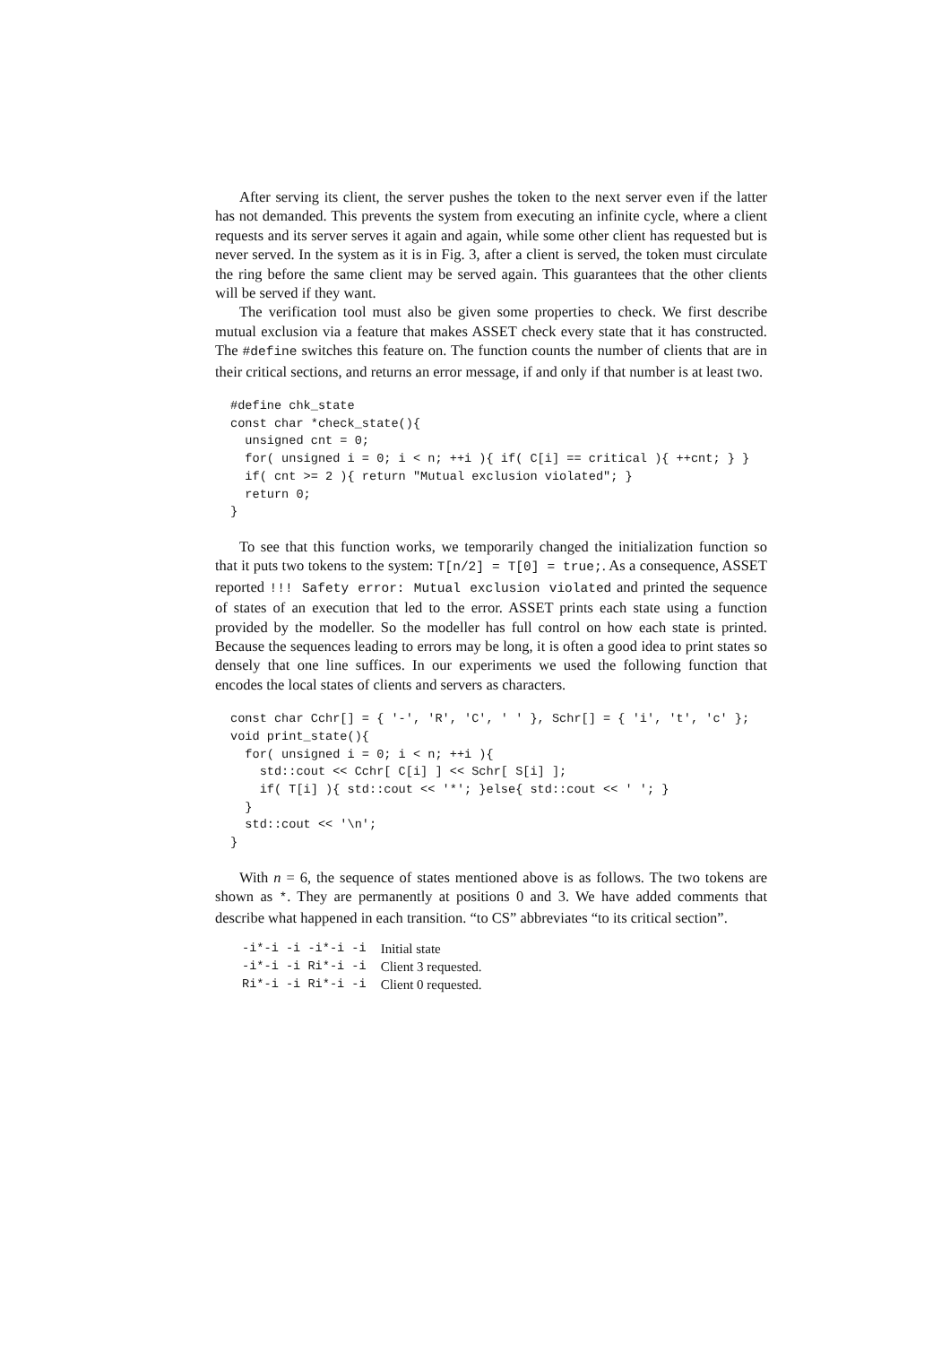After serving its client, the server pushes the token to the next server even if the latter has not demanded. This prevents the system from executing an infinite cycle, where a client requests and its server serves it again and again, while some other client has requested but is never served. In the system as it is in Fig. 3, after a client is served, the token must circulate the ring before the same client may be served again. This guarantees that the other clients will be served if they want.
The verification tool must also be given some properties to check. We first describe mutual exclusion via a feature that makes ASSET check every state that it has constructed. The #define switches this feature on. The function counts the number of clients that are in their critical sections, and returns an error message, if and only if that number is at least two.
#define chk_state
const char *check_state(){
  unsigned cnt = 0;
  for( unsigned i = 0; i < n; ++i ){ if( C[i] == critical ){ ++cnt; } }
  if( cnt >= 2 ){ return "Mutual exclusion violated"; }
  return 0;
}
To see that this function works, we temporarily changed the initialization function so that it puts two tokens to the system: T[n/2] = T[0] = true;. As a consequence, ASSET reported !!! Safety error: Mutual exclusion violated and printed the sequence of states of an execution that led to the error. ASSET prints each state using a function provided by the modeller. So the modeller has full control on how each state is printed. Because the sequences leading to errors may be long, it is often a good idea to print states so densely that one line suffices. In our experiments we used the following function that encodes the local states of clients and servers as characters.
const char Cchr[] = { '-', 'R', 'C', ' ' }, Schr[] = { 'i', 't', 'c' };
void print_state(){
  for( unsigned i = 0; i < n; ++i ){
    std::cout << Cchr[ C[i] ] << Schr[ S[i] ];
    if( T[i] ){ std::cout << '*'; }else{ std::cout << ' '; }
  }
  std::cout << '\n';
}
With n = 6, the sequence of states mentioned above is as follows. The two tokens are shown as *. They are permanently at positions 0 and 3. We have added comments that describe what happened in each transition. “to CS” abbreviates “to its critical section”.
| -i*-i -i -i*-i -i | Initial state |
| -i*-i -i Ri*-i -i | Client 3 requested. |
| Ri*-i -i Ri*-i -i | Client 0 requested. |